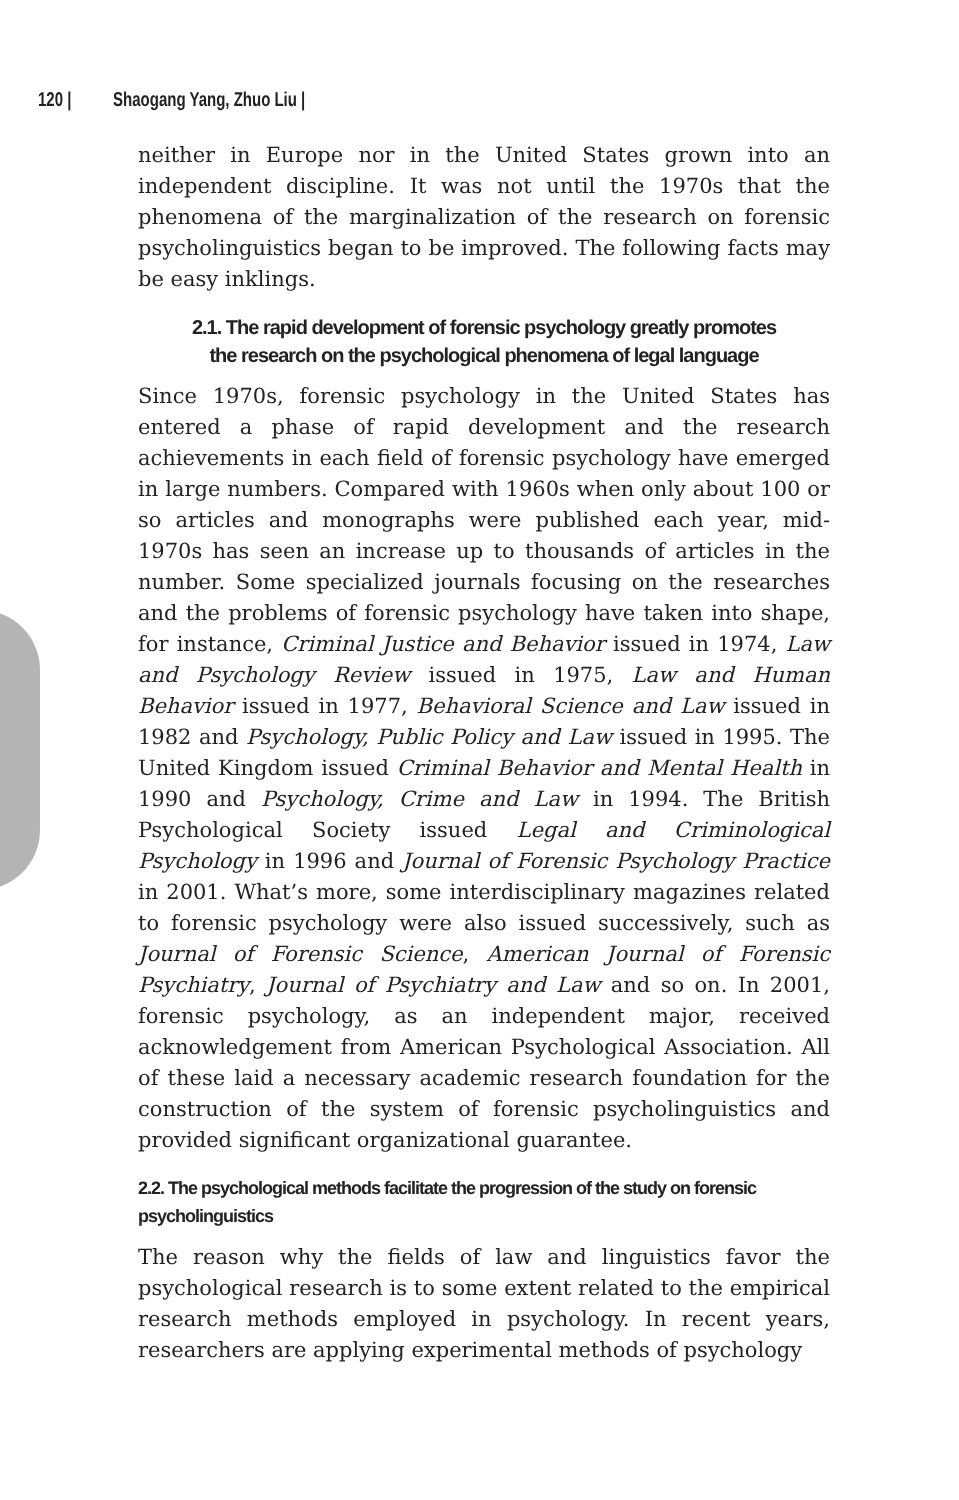120 | Shaogang Yang, Zhuo Liu |
neither in Europe nor in the United States grown into an independent discipline. It was not until the 1970s that the phenomena of the marginalization of the research on forensic psycholinguistics began to be improved. The following facts may be easy inklings.
2.1. The rapid development of forensic psychology greatly promotes
the research on the psychological phenomena of legal language
Since 1970s, forensic psychology in the United States has entered a phase of rapid development and the research achievements in each field of forensic psychology have emerged in large numbers. Compared with 1960s when only about 100 or so articles and monographs were published each year, mid-1970s has seen an increase up to thousands of articles in the number. Some specialized journals focusing on the researches and the problems of forensic psychology have taken into shape, for instance, Criminal Justice and Behavior issued in 1974, Law and Psychology Review issued in 1975, Law and Human Behavior issued in 1977, Behavioral Science and Law issued in 1982 and Psychology, Public Policy and Law issued in 1995. The United Kingdom issued Criminal Behavior and Mental Health in 1990 and Psychology, Crime and Law in 1994. The British Psychological Society issued Legal and Criminological Psychology in 1996 and Journal of Forensic Psychology Practice in 2001. What’s more, some interdisciplinary magazines related to forensic psychology were also issued successively, such as Journal of Forensic Science, American Journal of Forensic Psychiatry, Journal of Psychiatry and Law and so on. In 2001, forensic psychology, as an independent major, received acknowledgement from American Psychological Association. All of these laid a necessary academic research foundation for the construction of the system of forensic psycholinguistics and provided significant organizational guarantee.
2.2. The psychological methods facilitate the progression of the study on forensic psycholinguistics
The reason why the fields of law and linguistics favor the psychological research is to some extent related to the empirical research methods employed in psychology. In recent years, researchers are applying experimental methods of psychology